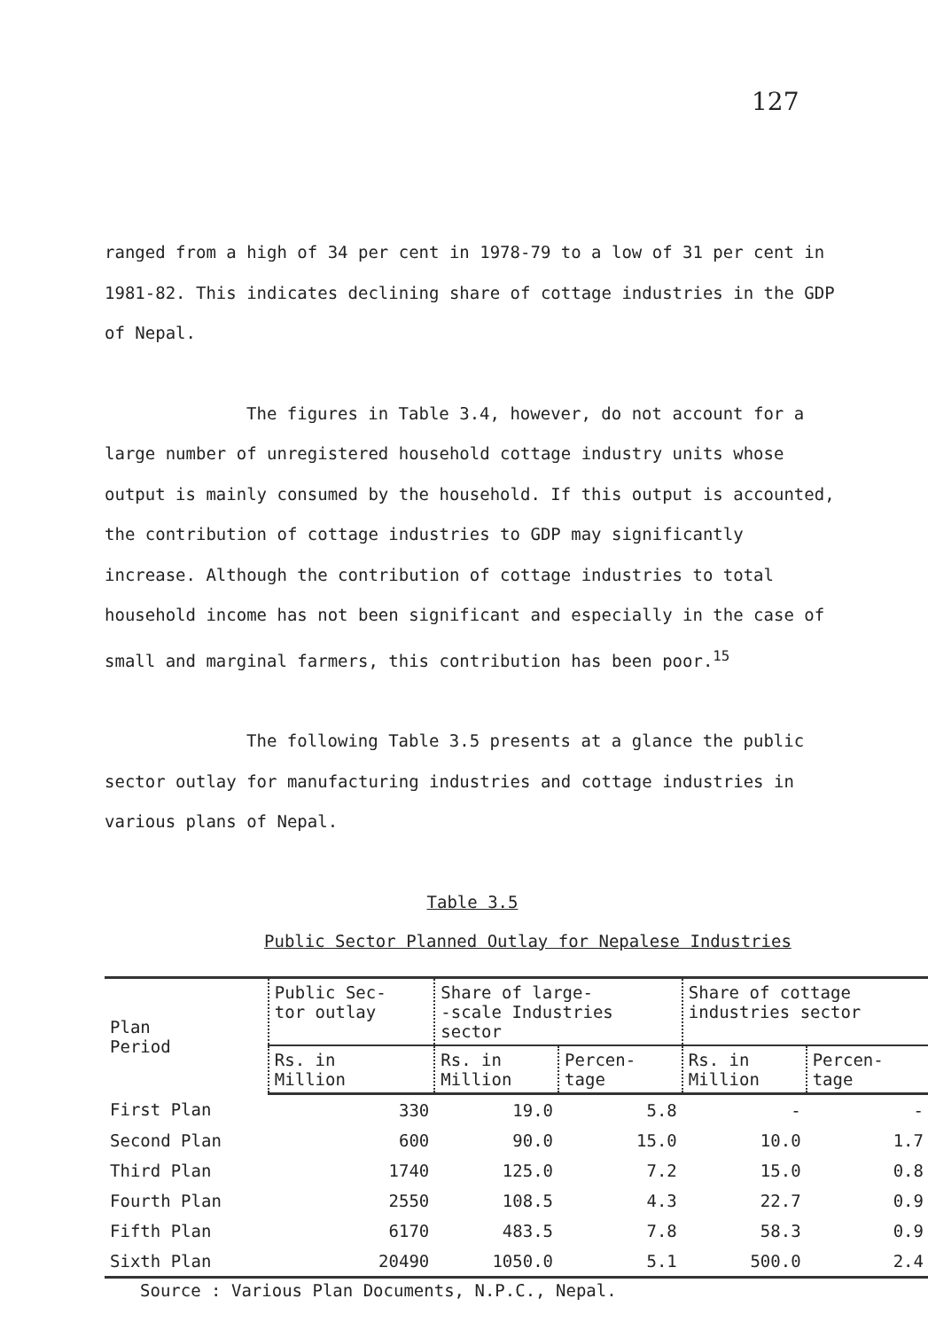127
ranged from a high of 34 per cent in 1978-79 to a low of 31 per cent in 1981-82. This indicates declining share of cottage industries in the GDP of Nepal.
The figures in Table 3.4, however, do not account for a large number of unregistered household cottage industry units whose output is mainly consumed by the household. If this output is accounted, the contribution of cottage industries to GDP may significantly increase. Although the contribution of cottage industries to total household income has not been significant and especially in the case of small and marginal farmers, this contribution has been poor.<sup>15</sup>
The following Table 3.5 presents at a glance the public sector outlay for manufacturing industries and cottage industries in various plans of Nepal.
Table 3.5
Public Sector Planned Outlay for Nepalese Industries
| Plan Period | Public Sec- tor outlay | Share of large- -scale Industries sector | | Share of cottage industries sector | |
| --- | --- | --- | --- | --- | --- |
| | Rs. in Million | Rs. in Million | Percen- tage | Rs. in Million | Percen- tage |
| First Plan | 330 | 19.0 | 5.8 | - | - |
| Second Plan | 600 | 90.0 | 15.0 | 10.0 | 1.7 |
| Third Plan | 1740 | 125.0 | 7.2 | 15.0 | 0.8 |
| Fourth Plan | 2550 | 108.5 | 4.3 | 22.7 | 0.9 |
| Fifth Plan | 6170 | 483.5 | 7.8 | 58.3 | 0.9 |
| Sixth Plan | 20490 | 1050.0 | 5.1 | 500.0 | 2.4 |
Source : Various Plan Documents, N.P.C., Nepal.